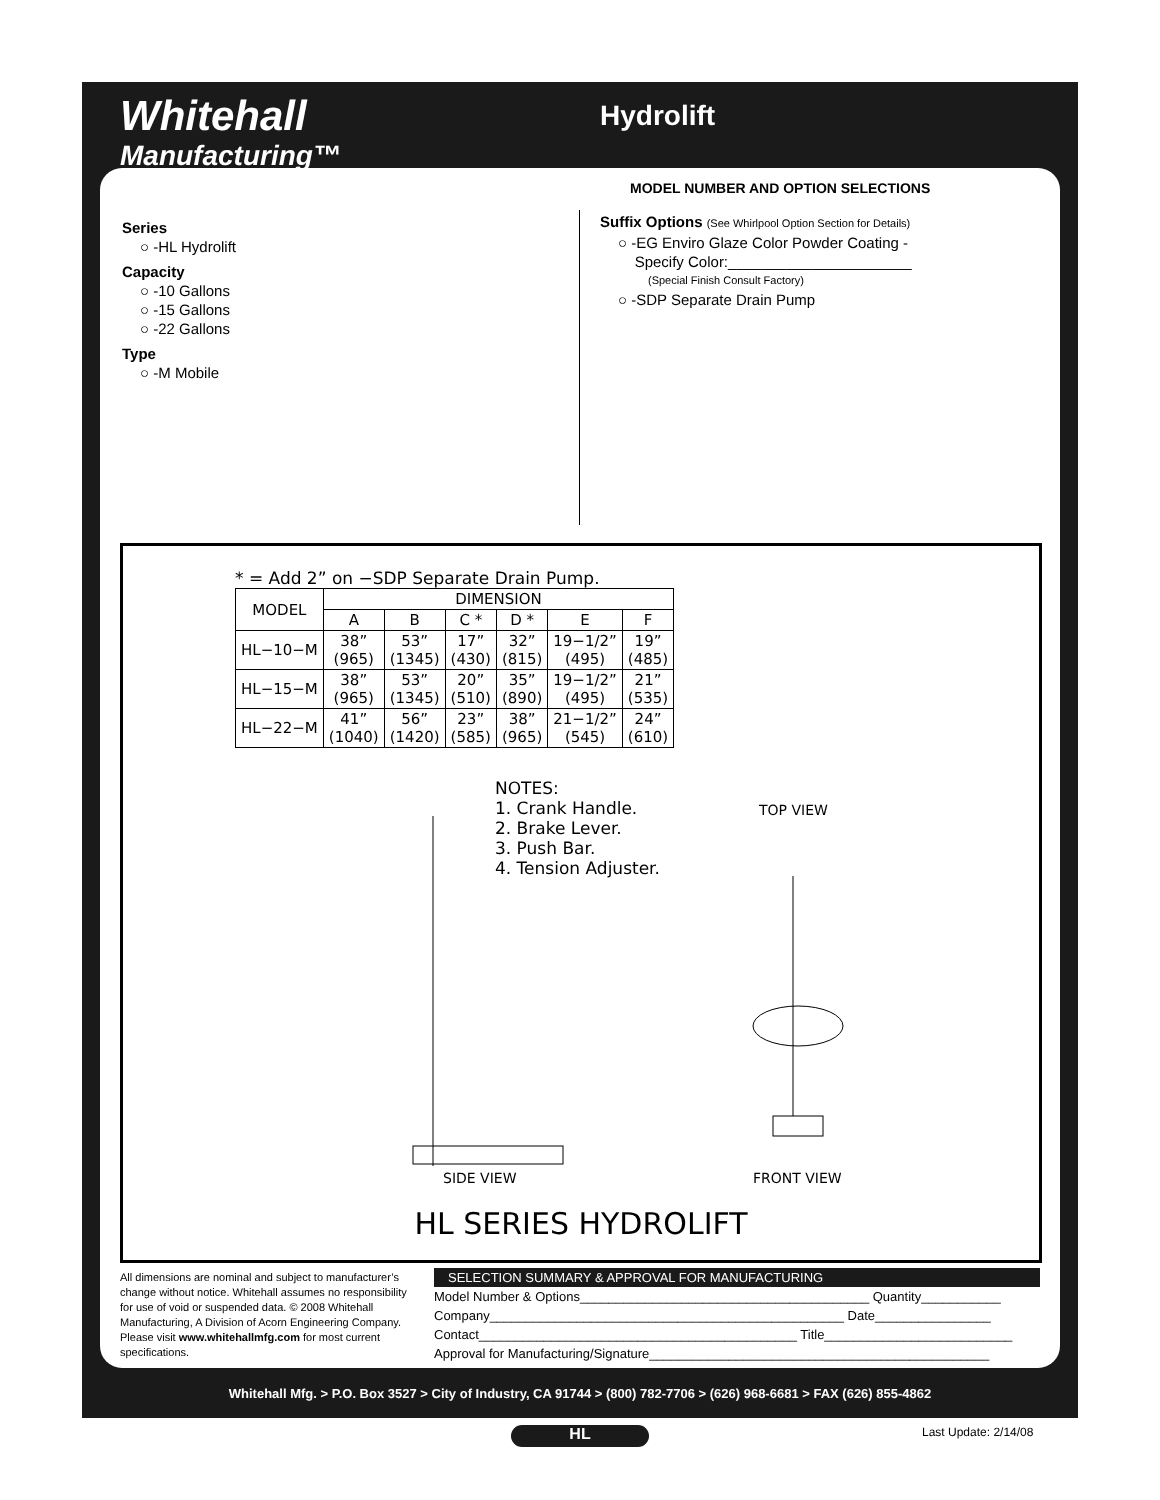Whitehall
Manufacturing™
Hydrolift
MODEL NUMBER AND OPTION SELECTIONS
Series
○ -HL Hydrolift
Capacity
○ -10 Gallons
○ -15 Gallons
○ -22 Gallons
Type
○ -M Mobile
Suffix Options (See Whirlpool Option Section for Details)
○ -EG Enviro Glaze Color Powder Coating -
Specify Color:______________________
(Special Finish Consult Factory)
○ -SDP Separate Drain Pump
* = Add 2” on −SDP Separate Drain Pump.
| MODEL | DIMENSION | | | | | |
| --- | --- | --- | --- | --- | --- | --- |
| | A | B | C * | D * | E | F |
| HL−10−M | 38” (965) | 53” (1345) | 17” (430) | 32” (815) | 19−1/2” (495) | 19” (485) |
| HL−15−M | 38” (965) | 53” (1345) | 20” (510) | 35” (890) | 19−1/2” (495) | 21” (535) |
| HL−22−M | 41” (1040) | 56” (1420) | 23” (585) | 38” (965) | 21−1/2” (545) | 24” (610) |
NOTES:
1. Crank Handle.
2. Brake Lever.
3. Push Bar.
4. Tension Adjuster.
TOP VIEW
SIDE VIEW FRONT VIEW
HL SERIES HYDROLIFT
All dimensions are nominal and subject to manufacturer’s change without notice. Whitehall assumes no responsibility for use of void or suspended data. © 2008 Whitehall Manufacturing, A Division of Acorn Engineering Company. Please visit www.whitehallmfg.com for most current specifications.
SELECTION SUMMARY & APPROVAL FOR MANUFACTURING
Model Number & Options________________________________________ Quantity___________
Company_________________________________________________ Date________________
Contact____________________________________________ Title__________________________
Approval for Manufacturing/Signature_______________________________________________
Whitehall Mfg. > P.O. Box 3527 > City of Industry, CA 91744 > (800) 782-7706 > (626) 968-6681 > FAX (626) 855-4862
HL Last Update: 2/14/08